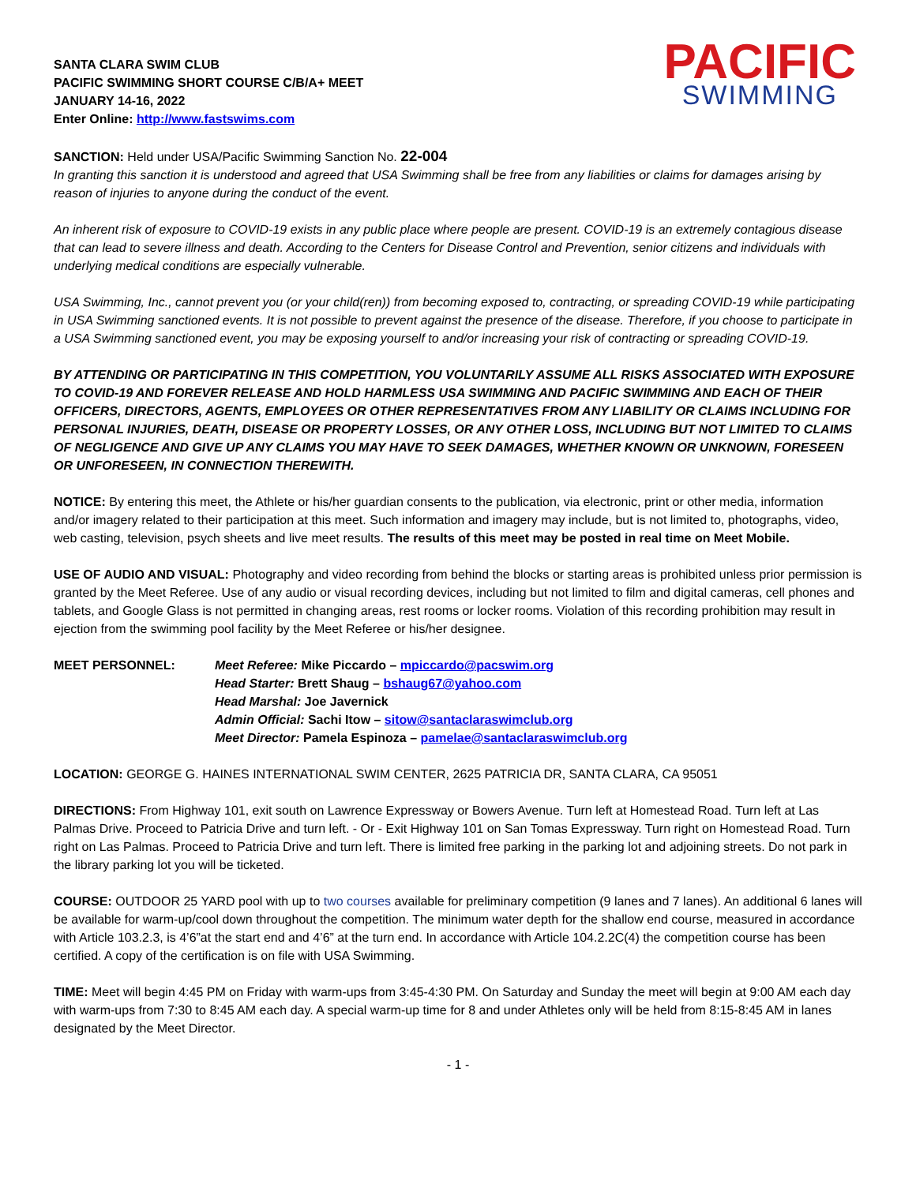SANTA CLARA SWIM CLUB
PACIFIC SWIMMING SHORT COURSE C/B/A+ MEET
JANUARY 14-16, 2022
Enter Online: http://www.fastswims.com
PACIFIC
SWIMMING
SANCTION: Held under USA/Pacific Swimming Sanction No. 22-004
In granting this sanction it is understood and agreed that USA Swimming shall be free from any liabilities or claims for damages arising by reason of injuries to anyone during the conduct of the event.
An inherent risk of exposure to COVID-19 exists in any public place where people are present. COVID-19 is an extremely contagious disease that can lead to severe illness and death. According to the Centers for Disease Control and Prevention, senior citizens and individuals with underlying medical conditions are especially vulnerable.
USA Swimming, Inc., cannot prevent you (or your child(ren)) from becoming exposed to, contracting, or spreading COVID-19 while participating in USA Swimming sanctioned events. It is not possible to prevent against the presence of the disease. Therefore, if you choose to participate in a USA Swimming sanctioned event, you may be exposing yourself to and/or increasing your risk of contracting or spreading COVID-19.
BY ATTENDING OR PARTICIPATING IN THIS COMPETITION, YOU VOLUNTARILY ASSUME ALL RISKS ASSOCIATED WITH EXPOSURE TO COVID-19 AND FOREVER RELEASE AND HOLD HARMLESS USA SWIMMING AND PACIFIC SWIMMING AND EACH OF THEIR OFFICERS, DIRECTORS, AGENTS, EMPLOYEES OR OTHER REPRESENTATIVES FROM ANY LIABILITY OR CLAIMS INCLUDING FOR PERSONAL INJURIES, DEATH, DISEASE OR PROPERTY LOSSES, OR ANY OTHER LOSS, INCLUDING BUT NOT LIMITED TO CLAIMS OF NEGLIGENCE AND GIVE UP ANY CLAIMS YOU MAY HAVE TO SEEK DAMAGES, WHETHER KNOWN OR UNKNOWN, FORESEEN OR UNFORESEEN, IN CONNECTION THEREWITH.
NOTICE: By entering this meet, the Athlete or his/her guardian consents to the publication, via electronic, print or other media, information and/or imagery related to their participation at this meet. Such information and imagery may include, but is not limited to, photographs, video, web casting, television, psych sheets and live meet results. The results of this meet may be posted in real time on Meet Mobile.
USE OF AUDIO AND VISUAL: Photography and video recording from behind the blocks or starting areas is prohibited unless prior permission is granted by the Meet Referee. Use of any audio or visual recording devices, including but not limited to film and digital cameras, cell phones and tablets, and Google Glass is not permitted in changing areas, rest rooms or locker rooms. Violation of this recording prohibition may result in ejection from the swimming pool facility by the Meet Referee or his/her designee.
MEET PERSONNEL: Meet Referee: Mike Piccardo – mpiccardo@pacswim.org
Head Starter: Brett Shaug – bshaug67@yahoo.com
Head Marshal: Joe Javernick
Admin Official: Sachi Itow – sitow@santaclaraswimclub.org
Meet Director: Pamela Espinoza – pamelae@santaclaraswimclub.org
LOCATION: GEORGE G. HAINES INTERNATIONAL SWIM CENTER, 2625 PATRICIA DR, SANTA CLARA, CA 95051
DIRECTIONS: From Highway 101, exit south on Lawrence Expressway or Bowers Avenue. Turn left at Homestead Road. Turn left at Las Palmas Drive. Proceed to Patricia Drive and turn left. - Or - Exit Highway 101 on San Tomas Expressway. Turn right on Homestead Road. Turn right on Las Palmas. Proceed to Patricia Drive and turn left. There is limited free parking in the parking lot and adjoining streets. Do not park in the library parking lot you will be ticketed.
COURSE: OUTDOOR 25 YARD pool with up to two courses available for preliminary competition (9 lanes and 7 lanes). An additional 6 lanes will be available for warm-up/cool down throughout the competition. The minimum water depth for the shallow end course, measured in accordance with Article 103.2.3, is 4’6”at the start end and 4’6” at the turn end. In accordance with Article 104.2.2C(4) the competition course has been certified. A copy of the certification is on file with USA Swimming.
TIME: Meet will begin 4:45 PM on Friday with warm-ups from 3:45-4:30 PM. On Saturday and Sunday the meet will begin at 9:00 AM each day with warm-ups from 7:30 to 8:45 AM each day. A special warm-up time for 8 and under Athletes only will be held from 8:15-8:45 AM in lanes designated by the Meet Director.
- 1 -